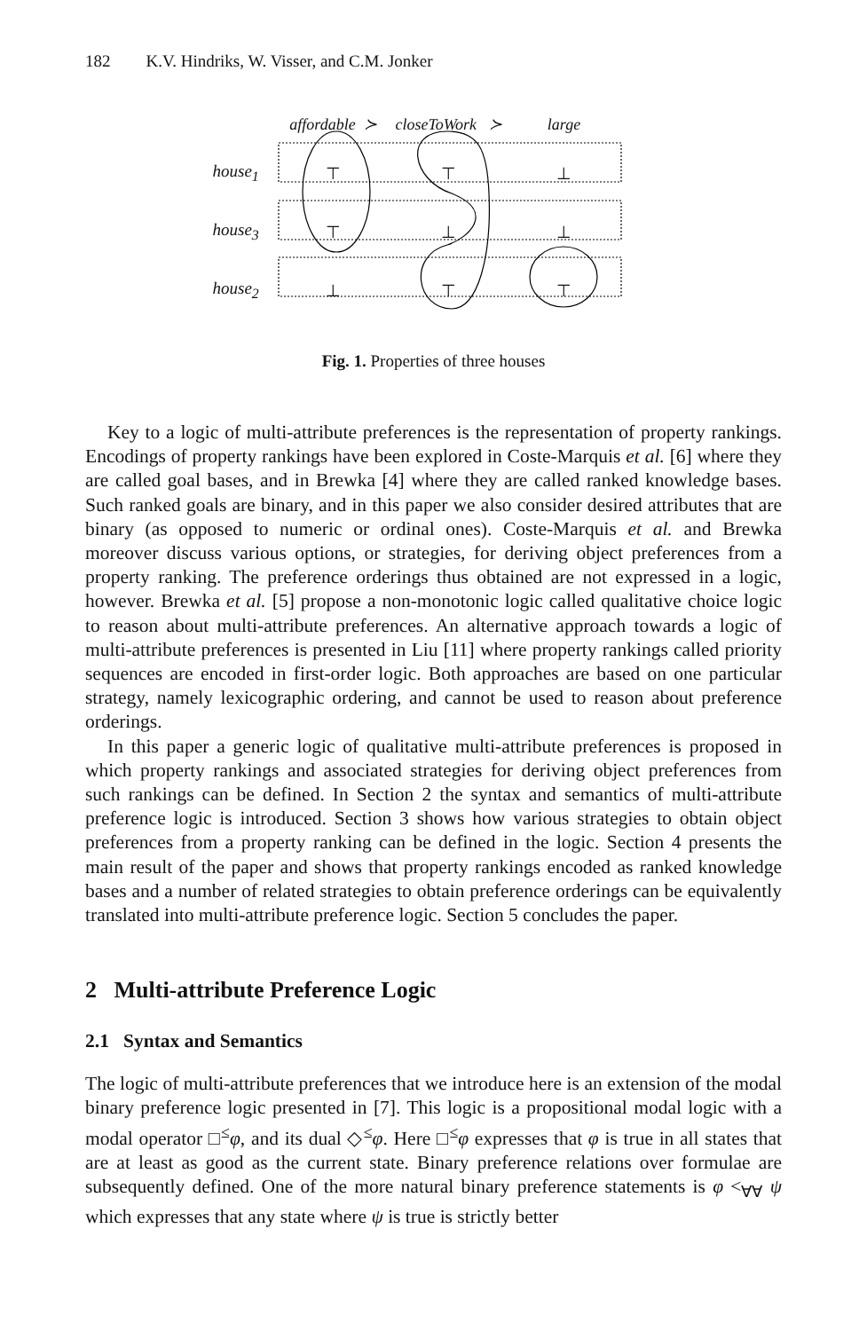182 K.V. Hindriks, W. Visser, and C.M. Jonker
| | affordable ≻ | closeToWork ≻ | large |
| --- | --- | --- | --- |
| house<sub>1</sub> | ⊤ | ⊤ | ⊥ |
| house<sub>3</sub> | ⊤ | ⊥ | ⊥ |
| house<sub>2</sub> | ⊥ | ⊤ | ⊤ |
Fig. 1. Properties of three houses
Key to a logic of multi-attribute preferences is the representation of property rankings. Encodings of property rankings have been explored in Coste-Marquis et al. [6] where they are called goal bases, and in Brewka [4] where they are called ranked knowledge bases. Such ranked goals are binary, and in this paper we also consider desired attributes that are binary (as opposed to numeric or ordinal ones). Coste-Marquis et al. and Brewka moreover discuss various options, or strategies, for deriving object preferences from a property ranking. The preference orderings thus obtained are not expressed in a logic, however. Brewka et al. [5] propose a non-monotonic logic called qualitative choice logic to reason about multi-attribute preferences. An alternative approach towards a logic of multi-attribute preferences is presented in Liu [11] where property rankings called priority sequences are encoded in first-order logic. Both approaches are based on one particular strategy, namely lexicographic ordering, and cannot be used to reason about preference orderings.
In this paper a generic logic of qualitative multi-attribute preferences is proposed in which property rankings and associated strategies for deriving object preferences from such rankings can be defined. In Section 2 the syntax and semantics of multi-attribute preference logic is introduced. Section 3 shows how various strategies to obtain object preferences from a property ranking can be defined in the logic. Section 4 presents the main result of the paper and shows that property rankings encoded as ranked knowledge bases and a number of related strategies to obtain preference orderings can be equivalently translated into multi-attribute preference logic. Section 5 concludes the paper.
2 Multi-attribute Preference Logic
2.1 Syntax and Semantics
The logic of multi-attribute preferences that we introduce here is an extension of the modal binary preference logic presented in [7]. This logic is a propositional modal logic with a modal operator □<sup>≤</sup>φ, and its dual ◇<sup>≤</sup>φ. Here □<sup>≤</sup>φ expresses that φ is true in all states that are at least as good as the current state. Binary preference relations over formulae are subsequently defined. One of the more natural binary preference statements is φ <<sub>∀∀</sub> ψ which expresses that any state where ψ is true is strictly better